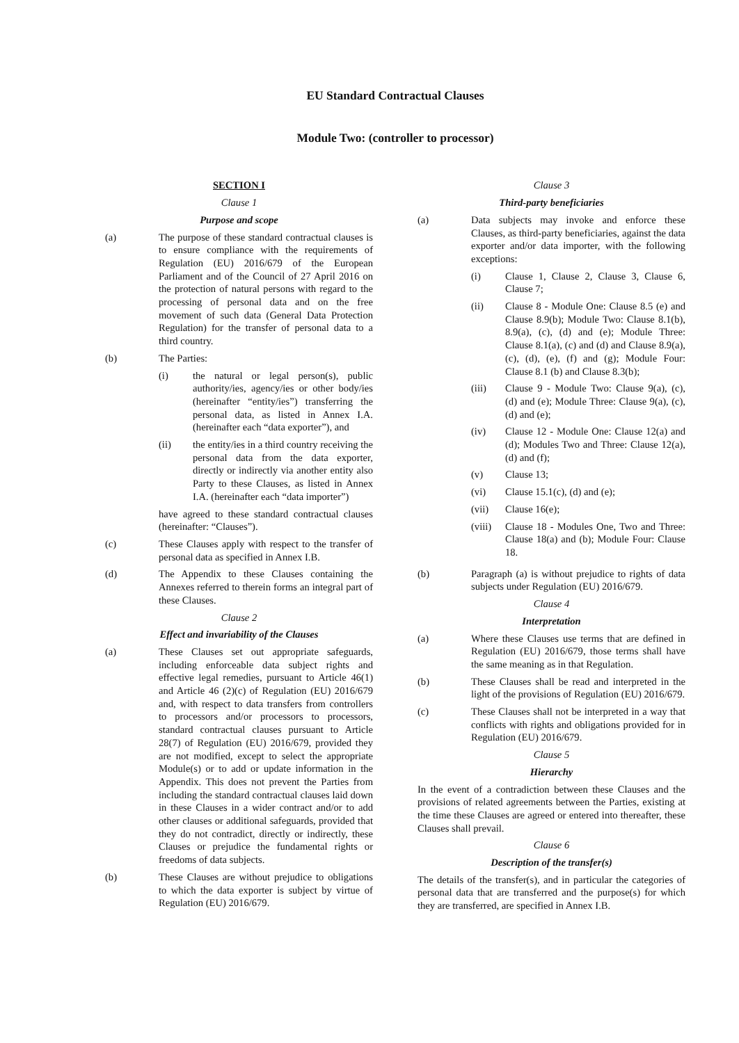EU Standard Contractual Clauses
Module Two: (controller to processor)
SECTION I
Clause 1
Purpose and scope
(a) The purpose of these standard contractual clauses is to ensure compliance with the requirements of Regulation (EU) 2016/679 of the European Parliament and of the Council of 27 April 2016 on the protection of natural persons with regard to the processing of personal data and on the free movement of such data (General Data Protection Regulation) for the transfer of personal data to a third country.
(b) The Parties:
(i) the natural or legal person(s), public authority/ies, agency/ies or other body/ies (hereinafter “entity/ies”) transferring the personal data, as listed in Annex I.A. (hereinafter each “data exporter”), and
(ii) the entity/ies in a third country receiving the personal data from the data exporter, directly or indirectly via another entity also Party to these Clauses, as listed in Annex I.A. (hereinafter each “data importer”)
have agreed to these standard contractual clauses (hereinafter: “Clauses”).
(c) These Clauses apply with respect to the transfer of personal data as specified in Annex I.B.
(d) The Appendix to these Clauses containing the Annexes referred to therein forms an integral part of these Clauses.
Clause 2
Effect and invariability of the Clauses
(a) These Clauses set out appropriate safeguards, including enforceable data subject rights and effective legal remedies, pursuant to Article 46(1) and Article 46 (2)(c) of Regulation (EU) 2016/679 and, with respect to data transfers from controllers to processors and/or processors to processors, standard contractual clauses pursuant to Article 28(7) of Regulation (EU) 2016/679, provided they are not modified, except to select the appropriate Module(s) or to add or update information in the Appendix. This does not prevent the Parties from including the standard contractual clauses laid down in these Clauses in a wider contract and/or to add other clauses or additional safeguards, provided that they do not contradict, directly or indirectly, these Clauses or prejudice the fundamental rights or freedoms of data subjects.
(b) These Clauses are without prejudice to obligations to which the data exporter is subject by virtue of Regulation (EU) 2016/679.
Clause 3
Third-party beneficiaries
(a) Data subjects may invoke and enforce these Clauses, as third-party beneficiaries, against the data exporter and/or data importer, with the following exceptions:
(i) Clause 1, Clause 2, Clause 3, Clause 6, Clause 7;
(ii) Clause 8 - Module One: Clause 8.5 (e) and Clause 8.9(b); Module Two: Clause 8.1(b), 8.9(a), (c), (d) and (e); Module Three: Clause 8.1(a), (c) and (d) and Clause 8.9(a), (c), (d), (e), (f) and (g); Module Four: Clause 8.1 (b) and Clause 8.3(b);
(iii) Clause 9 - Module Two: Clause 9(a), (c), (d) and (e); Module Three: Clause 9(a), (c), (d) and (e);
(iv) Clause 12 - Module One: Clause 12(a) and (d); Modules Two and Three: Clause 12(a), (d) and (f);
(v) Clause 13;
(vi) Clause 15.1(c), (d) and (e);
(vii) Clause 16(e);
(viii) Clause 18 - Modules One, Two and Three: Clause 18(a) and (b); Module Four: Clause 18.
(b) Paragraph (a) is without prejudice to rights of data subjects under Regulation (EU) 2016/679.
Clause 4
Interpretation
(a) Where these Clauses use terms that are defined in Regulation (EU) 2016/679, those terms shall have the same meaning as in that Regulation.
(b) These Clauses shall be read and interpreted in the light of the provisions of Regulation (EU) 2016/679.
(c) These Clauses shall not be interpreted in a way that conflicts with rights and obligations provided for in Regulation (EU) 2016/679.
Clause 5
Hierarchy
In the event of a contradiction between these Clauses and the provisions of related agreements between the Parties, existing at the time these Clauses are agreed or entered into thereafter, these Clauses shall prevail.
Clause 6
Description of the transfer(s)
The details of the transfer(s), and in particular the categories of personal data that are transferred and the purpose(s) for which they are transferred, are specified in Annex I.B.